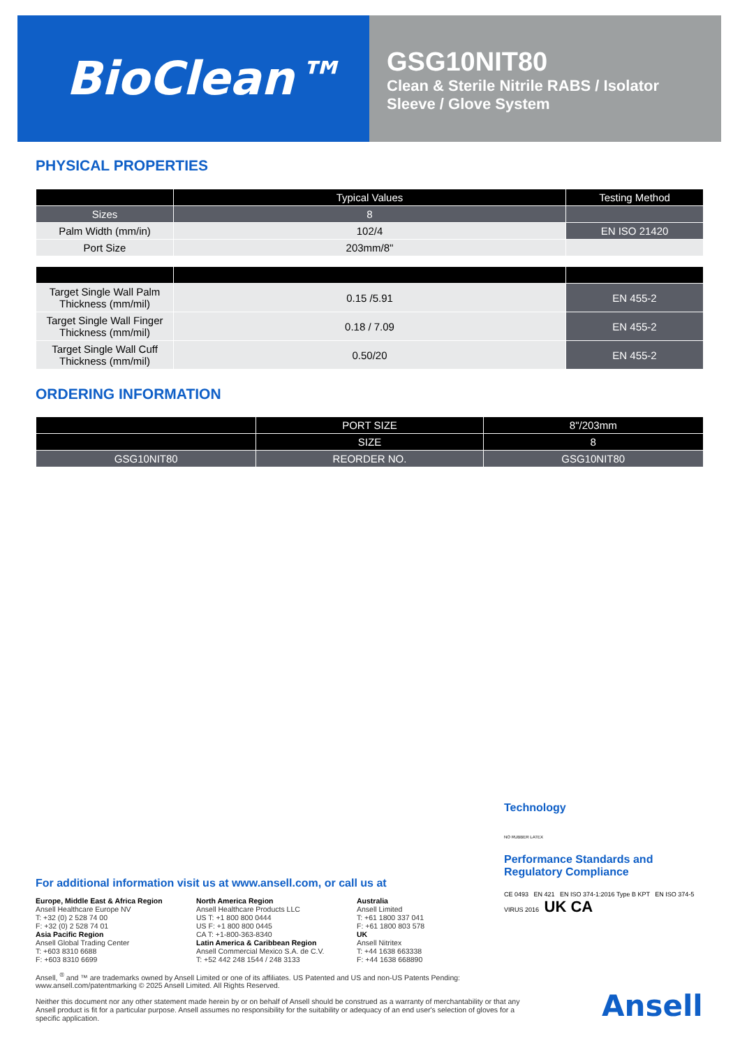BioClean™
GSG10NIT80
Clean & Sterile Nitrile RABS / Isolator Sleeve / Glove System
PHYSICAL PROPERTIES
| | Typical Values | Testing Method |
| --- | --- | --- |
| Sizes | 8 | |
| Palm Width (mm/in) | 102/4 | EN ISO 21420 |
| Port Size | 203mm/8" | |
| Target Single Wall Palm Thickness (mm/mil) | 0.15 /5.91 | EN 455-2 |
| Target Single Wall Finger Thickness (mm/mil) | 0.18 / 7.09 | EN 455-2 |
| Target Single Wall Cuff Thickness (mm/mil) | 0.50/20 | EN 455-2 |
ORDERING INFORMATION
| | PORT SIZE | 8"/203mm |
| | SIZE | 8 |
| GSG10NIT80 | REORDER NO. | GSG10NIT80 |
Technology
NO RUBBER LATEX
Performance Standards and Regulatory Compliance
CE 0493 EN 421 EN ISO 374-1:2016 Type B KPT EN ISO 374-5 VIRUS 2016 UK CA
For additional information visit us at www.ansell.com, or call us at
Europe, Middle East & Africa Region
Ansell Healthcare Europe NV
T: +32 (0) 2 528 74 00
F: +32 (0) 2 528 74 01
Asia Pacific Region
Ansell Global Trading Center
T: +603 8310 6688
F: +603 8310 6699
North America Region
Ansell Healthcare Products LLC
US T: +1 800 800 0444
US F: +1 800 800 0445
CA T: +1-800-363-8340
Latin America & Caribbean Region
Ansell Commercial Mexico S.A. de C.V.
T: +52 442 248 1544 / 248 3133
Australia
Ansell Limited
T: +61 1800 337 041
F: +61 1800 803 578
UK
Ansell Nitritex
T: +44 1638 663338
F: +44 1638 668890
Ansell, <sup>®</sup> and ™ are trademarks owned by Ansell Limited or one of its affiliates. US Patented and US and non-US Patents Pending: www.ansell.com/patentmarking © 2025 Ansell Limited. All Rights Reserved.
Neither this document nor any other statement made herein by or on behalf of Ansell should be construed as a warranty of merchantability or that any Ansell product is fit for a particular purpose. Ansell assumes no responsibility for the suitability or adequacy of an end user's selection of gloves for a specific application.
Ansell